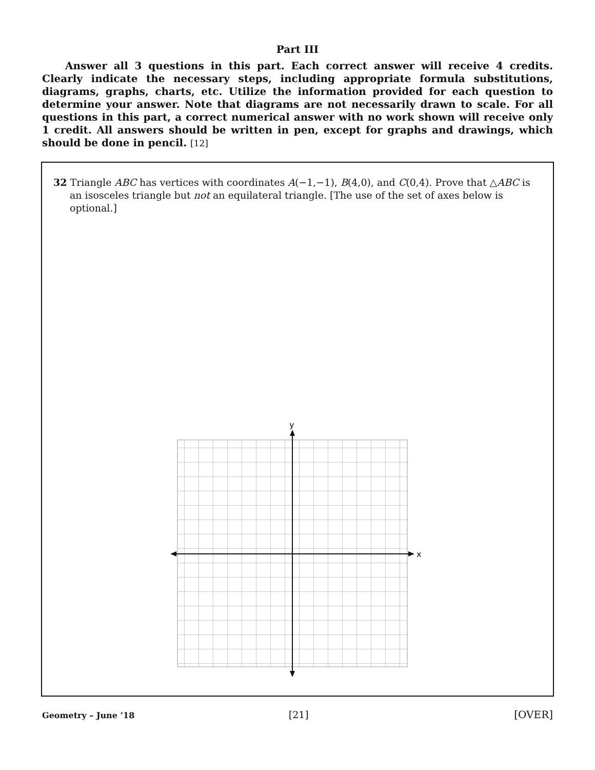Part III
Answer all 3 questions in this part. Each correct answer will receive 4 credits. Clearly indicate the necessary steps, including appropriate formula substitutions, diagrams, graphs, charts, etc. Utilize the information provided for each question to determine your answer. Note that diagrams are not necessarily drawn to scale. For all questions in this part, a correct numerical answer with no work shown will receive only 1 credit. All answers should be written in pen, except for graphs and drawings, which should be done in pencil. [12]
32 Triangle ABC has vertices with coordinates A(−1,−1), B(4,0), and C(0,4). Prove that △ABC is an isosceles triangle but not an equilateral triangle. [The use of the set of axes below is optional.]
y
x
Geometry – June ’18 [21] [OVER]